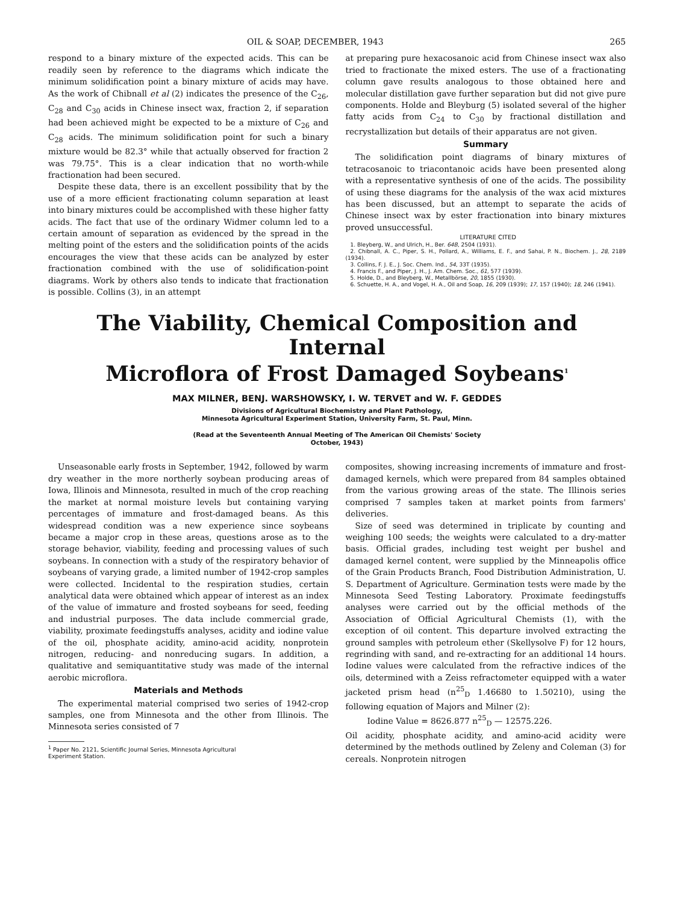OIL & SOAP, DECEMBER, 1943 265
respond to a binary mixture of the expected acids. This can be readily seen by reference to the diagrams which indicate the minimum solidification point a binary mixture of acids may have. As the work of Chibnall et al (2) indicates the presence of the C<sub>26</sub>, C<sub>28</sub> and C<sub>30</sub> acids in Chinese insect wax, fraction 2, if separation had been achieved might be expected to be a mixture of C<sub>26</sub> and C<sub>28</sub> acids. The minimum solidification point for such a binary mixture would be 82.3° while that actually observed for fraction 2 was 79.75°. This is a clear indication that no worth-while fractionation had been secured.
Despite these data, there is an excellent possibility that by the use of a more efficient fractionating column separation at least into binary mixtures could be accomplished with these higher fatty acids. The fact that use of the ordinary Widmer column led to a certain amount of separation as evidenced by the spread in the melting point of the esters and the solidification points of the acids encourages the view that these acids can be analyzed by ester fractionation combined with the use of solidification-point diagrams. Work by others also tends to indicate that fractionation is possible. Collins (3), in an attempt
at preparing pure hexacosanoic acid from Chinese insect wax also tried to fractionate the mixed esters. The use of a fractionating column gave results analogous to those obtained here and molecular distillation gave further separation but did not give pure components. Holde and Bleyburg (5) isolated several of the higher fatty acids from C<sub>24</sub> to C<sub>30</sub> by fractional distillation and recrystallization but details of their apparatus are not given.
Summary
The solidification point diagrams of binary mixtures of tetracosanoic to triacontanoic acids have been presented along with a representative synthesis of one of the acids. The possibility of using these diagrams for the analysis of the wax acid mixtures has been discussed, but an attempt to separate the acids of Chinese insect wax by ester fractionation into binary mixtures proved unsuccessful.
LITERATURE CITED
1. Bleyberg, W., and Ulrich, H., Ber. 64B, 2504 (1931).
2. Chibnall, A. C., Piper, S. H., Pollard, A., Williams, E. F., and Sahai, P. N., Biochem. J., 28, 2189 (1934).
3. Collins, F. J. E., J. Soc. Chem. Ind., 54, 33T (1935).
4. Francis F., and Piper, J. H., J. Am. Chem. Soc., 61, 577 (1939).
5. Holde, D., and Bleyberg, W., Metallbörse, 20, 1855 (1930).
6. Schuette, H. A., and Vogel, H. A., Oil and Soap, 16, 209 (1939); 17, 157 (1940); 18, 246 (1941).
The Viability, Chemical Composition and Internal
Microflora of Frost Damaged Soybeans<sup>1</sup>
MAX MILNER, BENJ. WARSHOWSKY, I. W. TERVET and W. F. GEDDES
Divisions of Agricultural Biochemistry and Plant Pathology,
Minnesota Agricultural Experiment Station, University Farm, St. Paul, Minn.
(Read at the Seventeenth Annual Meeting of The American Oil Chemists' Society
October, 1943)
Unseasonable early frosts in September, 1942, followed by warm dry weather in the more northerly soybean producing areas of Iowa, Illinois and Minnesota, resulted in much of the crop reaching the market at normal moisture levels but containing varying percentages of immature and frost-damaged beans. As this widespread condition was a new experience since soybeans became a major crop in these areas, questions arose as to the storage behavior, viability, feeding and processing values of such soybeans. In connection with a study of the respiratory behavior of soybeans of varying grade, a limited number of 1942-crop samples were collected. Incidental to the respiration studies, certain analytical data were obtained which appear of interest as an index of the value of immature and frosted soybeans for seed, feeding and industrial purposes. The data include commercial grade, viability, proximate feedingstuffs analyses, acidity and iodine value of the oil, phosphate acidity, amino-acid acidity, nonprotein nitrogen, reducing- and nonreducing sugars. In addition, a qualitative and semiquantitative study was made of the internal aerobic microflora.
Materials and Methods
The experimental material comprised two series of 1942-crop samples, one from Minnesota and the other from Illinois. The Minnesota series consisted of 7
<sup>1</sup> Paper No. 2121, Scientific Journal Series, Minnesota Agricultural
Experiment Station.
composites, showing increasing increments of immature and frost-damaged kernels, which were prepared from 84 samples obtained from the various growing areas of the state. The Illinois series comprised 7 samples taken at market points from farmers' deliveries.
Size of seed was determined in triplicate by counting and weighing 100 seeds; the weights were calculated to a dry-matter basis. Official grades, including test weight per bushel and damaged kernel content, were supplied by the Minneapolis office of the Grain Products Branch, Food Distribution Administration, U. S. Department of Agriculture. Germination tests were made by the Minnesota Seed Testing Laboratory. Proximate feedingstuffs analyses were carried out by the official methods of the Association of Official Agricultural Chemists (1), with the exception of oil content. This departure involved extracting the ground samples with petroleum ether (Skellysolve F) for 12 hours, regrinding with sand, and re-extracting for an additional 14 hours. Iodine values were calculated from the refractive indices of the oils, determined with a Zeiss refractometer equipped with a water jacketed prism head (n<sup>25</sup><sub>D</sub> 1.46680 to 1.50210), using the following equation of Majors and Milner (2):
Iodine Value = 8626.877 n<sup>25</sup><sub>D</sub> — 12575.226.
Oil acidity, phosphate acidity, and amino-acid acidity were determined by the methods outlined by Zeleny and Coleman (3) for cereals. Nonprotein nitrogen